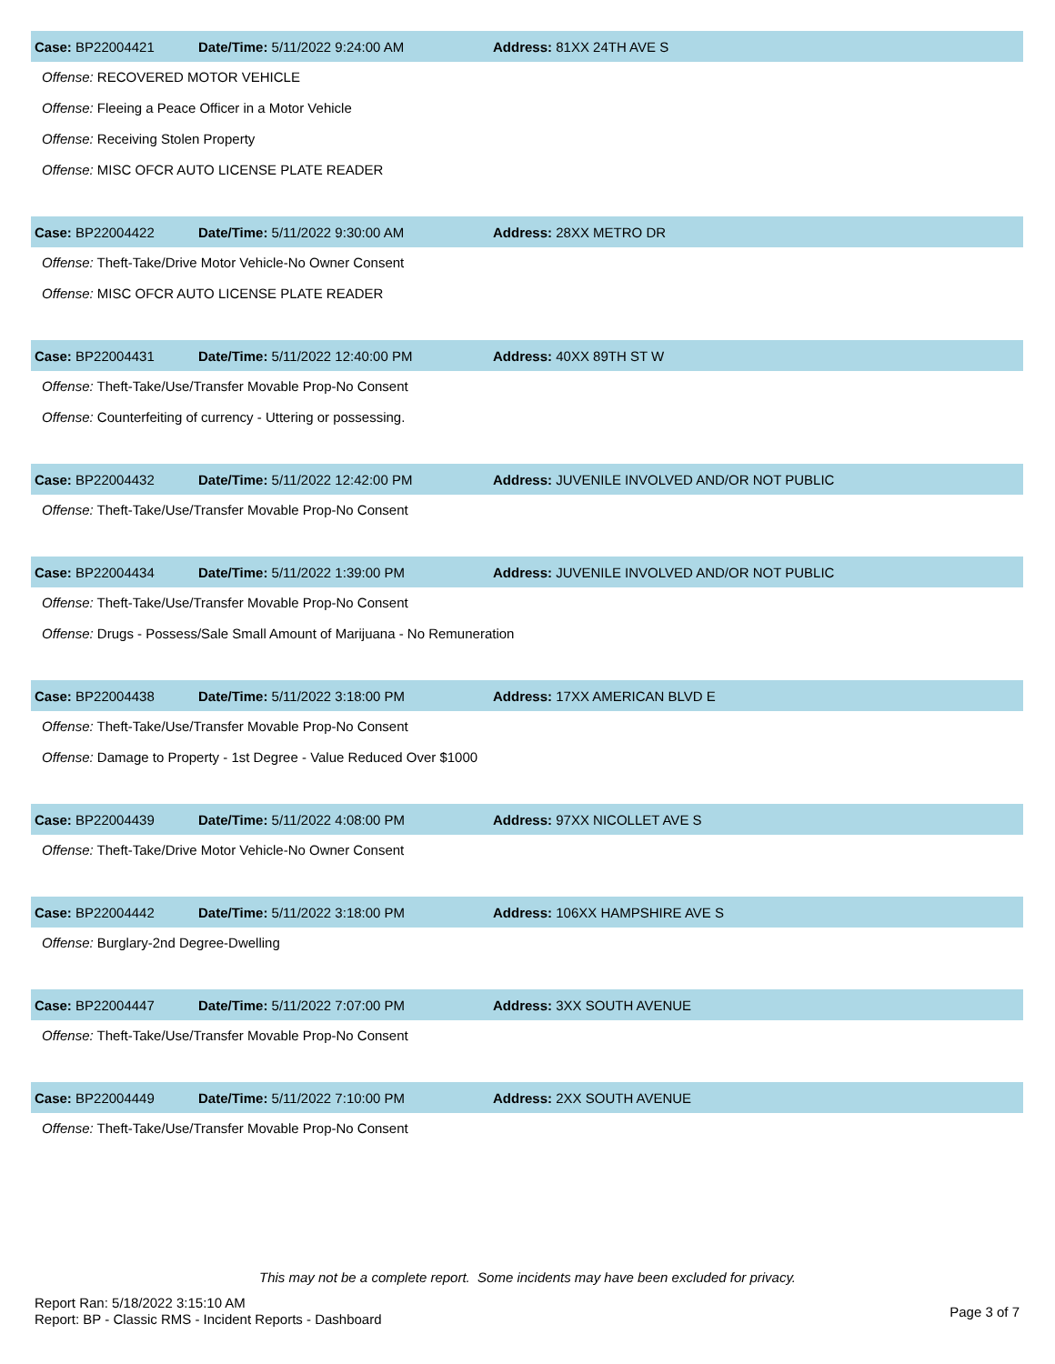Case: BP22004421 Date/Time: 5/11/2022 9:24:00 AM Address: 81XX 24TH AVE S
Offense: RECOVERED MOTOR VEHICLE
Offense: Fleeing a Peace Officer in a Motor Vehicle
Offense: Receiving Stolen Property
Offense: MISC OFCR AUTO LICENSE PLATE READER
Case: BP22004422 Date/Time: 5/11/2022 9:30:00 AM Address: 28XX METRO DR
Offense: Theft-Take/Drive Motor Vehicle-No Owner Consent
Offense: MISC OFCR AUTO LICENSE PLATE READER
Case: BP22004431 Date/Time: 5/11/2022 12:40:00 PM Address: 40XX 89TH ST W
Offense: Theft-Take/Use/Transfer Movable Prop-No Consent
Offense: Counterfeiting of currency - Uttering or possessing.
Case: BP22004432 Date/Time: 5/11/2022 12:42:00 PM Address: JUVENILE INVOLVED AND/OR NOT PUBLIC
Offense: Theft-Take/Use/Transfer Movable Prop-No Consent
Case: BP22004434 Date/Time: 5/11/2022 1:39:00 PM Address: JUVENILE INVOLVED AND/OR NOT PUBLIC
Offense: Theft-Take/Use/Transfer Movable Prop-No Consent
Offense: Drugs - Possess/Sale Small Amount of Marijuana - No Remuneration
Case: BP22004438 Date/Time: 5/11/2022 3:18:00 PM Address: 17XX AMERICAN BLVD E
Offense: Theft-Take/Use/Transfer Movable Prop-No Consent
Offense: Damage to Property - 1st Degree - Value Reduced Over $1000
Case: BP22004439 Date/Time: 5/11/2022 4:08:00 PM Address: 97XX NICOLLET AVE S
Offense: Theft-Take/Drive Motor Vehicle-No Owner Consent
Case: BP22004442 Date/Time: 5/11/2022 3:18:00 PM Address: 106XX HAMPSHIRE AVE S
Offense: Burglary-2nd Degree-Dwelling
Case: BP22004447 Date/Time: 5/11/2022 7:07:00 PM Address: 3XX SOUTH AVENUE
Offense: Theft-Take/Use/Transfer Movable Prop-No Consent
Case: BP22004449 Date/Time: 5/11/2022 7:10:00 PM Address: 2XX SOUTH AVENUE
Offense: Theft-Take/Use/Transfer Movable Prop-No Consent
This may not be a complete report. Some incidents may have been excluded for privacy.
Report Ran: 5/18/2022 3:15:10 AM
Report: BP - Classic RMS - Incident Reports - Dashboard
Page 3 of 7